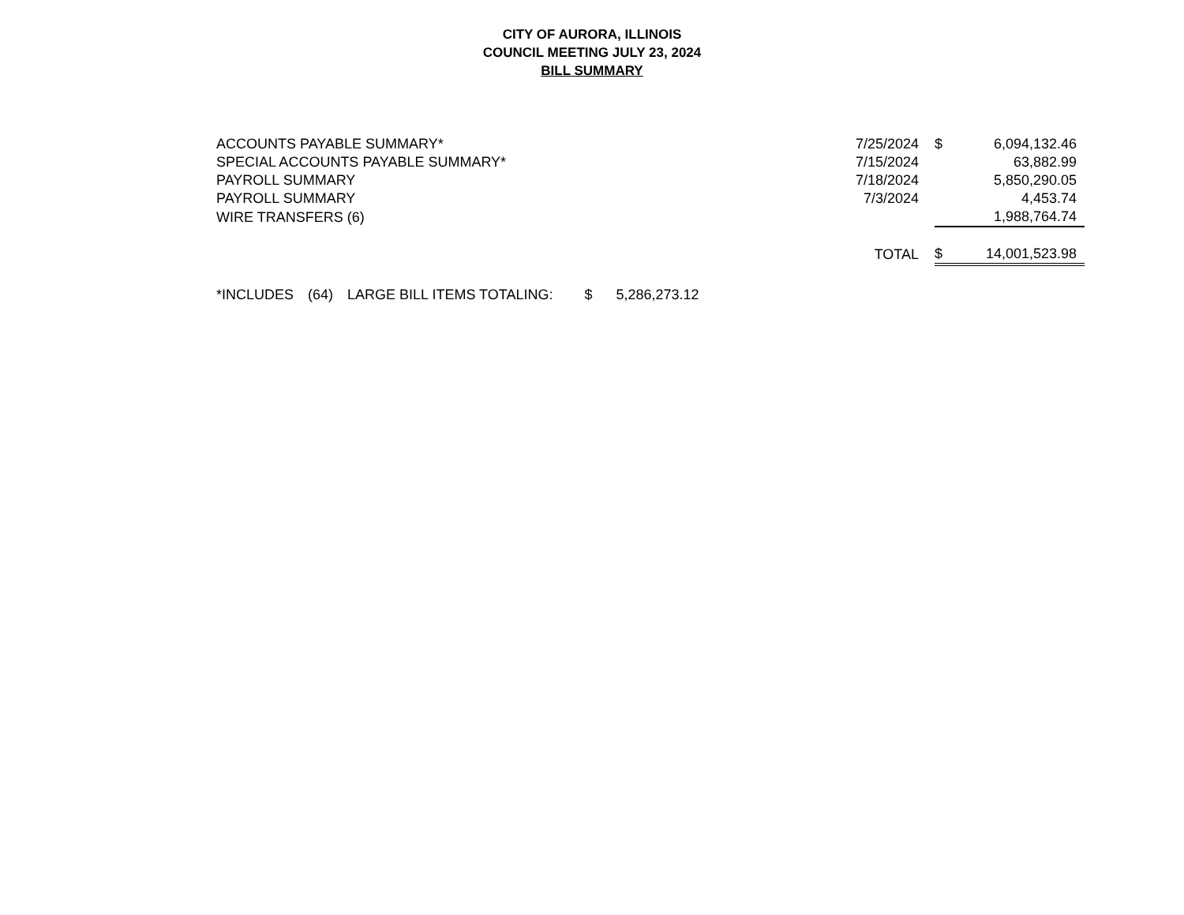CITY OF AURORA, ILLINOIS
COUNCIL MEETING JULY 23, 2024
BILL SUMMARY
| ACCOUNTS PAYABLE SUMMARY* | 7/25/2024 | $ | 6,094,132.46 |
| SPECIAL ACCOUNTS PAYABLE SUMMARY* | 7/15/2024 | | 63,882.99 |
| PAYROLL SUMMARY | 7/18/2024 | | 5,850,290.05 |
| PAYROLL SUMMARY | 7/3/2024 | | 4,453.74 |
| WIRE TRANSFERS (6) | | | 1,988,764.74 |
| | TOTAL | $ | 14,001,523.98 |
| *INCLUDES | (64) | LARGE BILL ITEMS TOTALING: | $ | 5,286,273.12 |